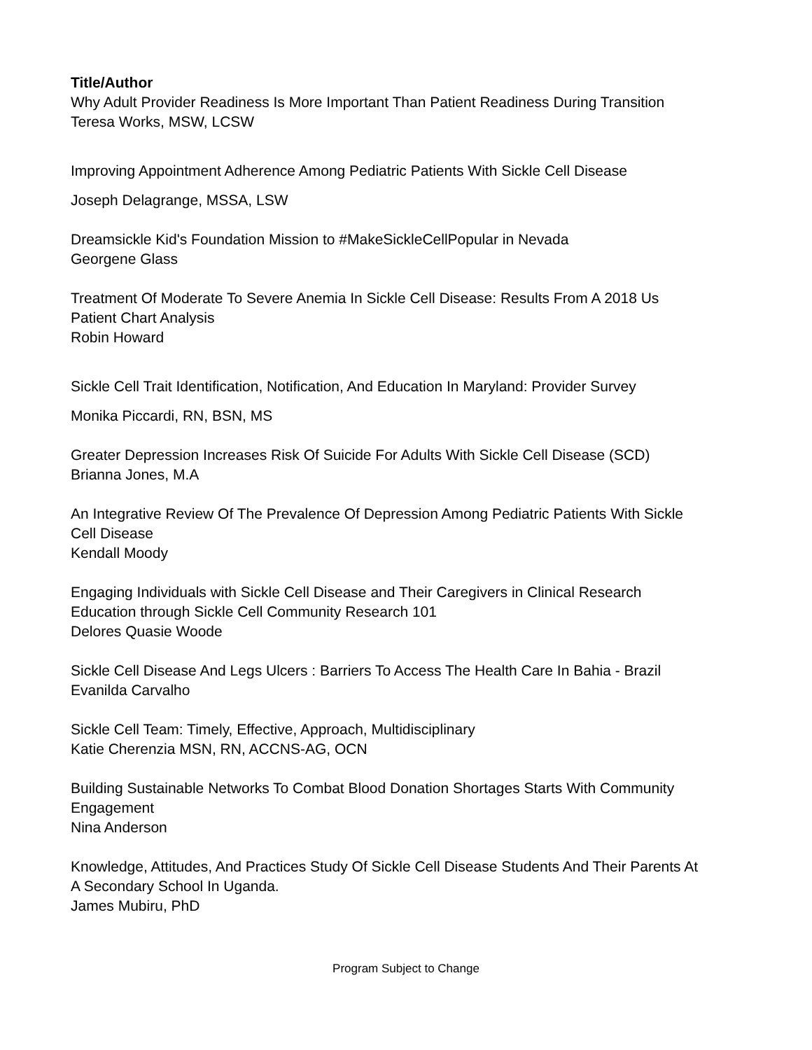Title/Author
Why Adult Provider Readiness Is More Important Than Patient Readiness During Transition
Teresa Works, MSW, LCSW
Improving Appointment Adherence Among Pediatric Patients With Sickle Cell Disease
Joseph Delagrange, MSSA, LSW
Dreamsickle Kid's Foundation Mission to #MakeSickleCellPopular in Nevada
Georgene Glass
Treatment Of Moderate To Severe Anemia In Sickle Cell Disease: Results From A 2018 Us Patient Chart Analysis
Robin Howard
Sickle Cell Trait Identification, Notification, And Education In Maryland: Provider Survey
Monika Piccardi, RN, BSN, MS
Greater Depression Increases Risk Of Suicide For Adults With Sickle Cell Disease (SCD)
Brianna Jones, M.A
An Integrative Review Of The Prevalence Of Depression Among Pediatric Patients With Sickle Cell Disease
Kendall Moody
Engaging Individuals with Sickle Cell Disease and Their Caregivers in Clinical Research Education through Sickle Cell Community Research 101
Delores Quasie Woode
Sickle Cell Disease And Legs Ulcers : Barriers To Access The Health Care In Bahia - Brazil
Evanilda Carvalho
Sickle Cell Team: Timely, Effective, Approach, Multidisciplinary
Katie Cherenzia MSN, RN, ACCNS-AG, OCN
Building Sustainable Networks To Combat Blood Donation Shortages Starts With Community Engagement
Nina Anderson
Knowledge, Attitudes, And Practices Study Of Sickle Cell Disease Students And Their Parents At A Secondary School In Uganda.
James Mubiru, PhD
Program Subject to Change